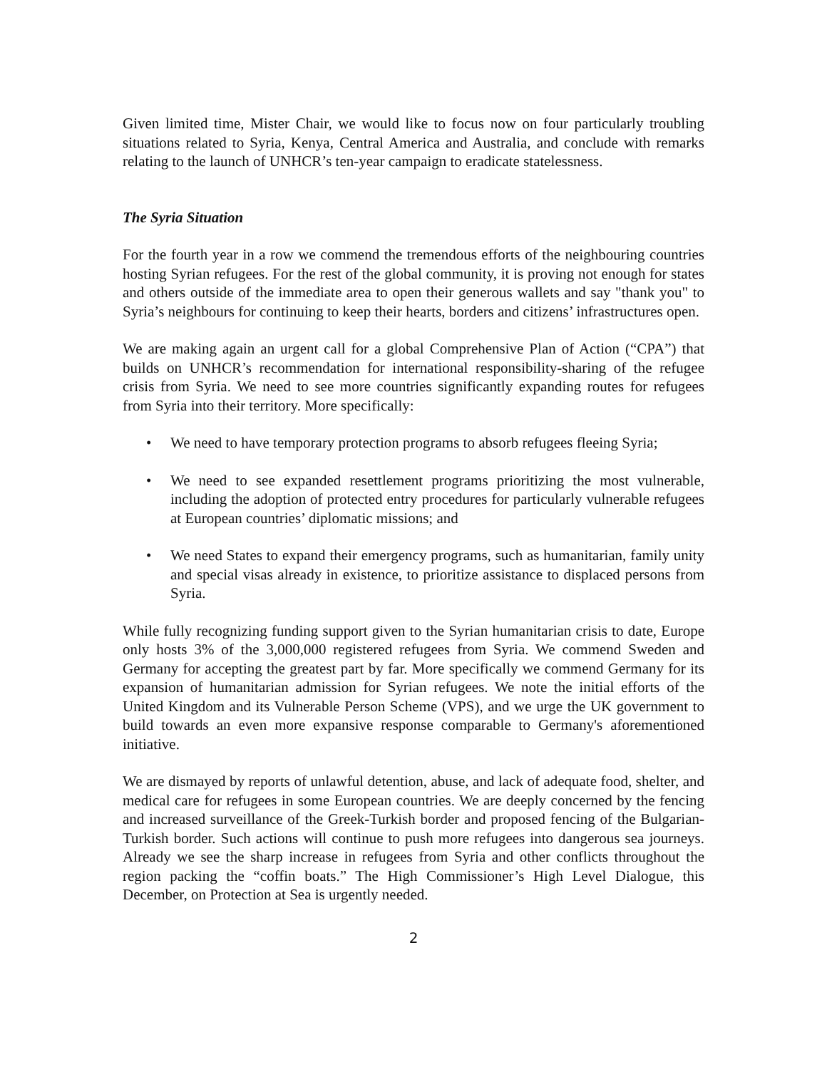Given limited time, Mister Chair, we would like to focus now on four particularly troubling situations related to Syria, Kenya, Central America and Australia, and conclude with remarks relating to the launch of UNHCR’s ten-year campaign to eradicate statelessness.
The Syria Situation
For the fourth year in a row we commend the tremendous efforts of the neighbouring countries hosting Syrian refugees. For the rest of the global community, it is proving not enough for states and others outside of the immediate area to open their generous wallets and say "thank you" to Syria’s neighbours for continuing to keep their hearts, borders and citizens’ infrastructures open.
We are making again an urgent call for a global Comprehensive Plan of Action (“CPA”) that builds on UNHCR’s recommendation for international responsibility-sharing of the refugee crisis from Syria. We need to see more countries significantly expanding routes for refugees from Syria into their territory. More specifically:
• We need to have temporary protection programs to absorb refugees fleeing Syria;
• We need to see expanded resettlement programs prioritizing the most vulnerable, including the adoption of protected entry procedures for particularly vulnerable refugees at European countries’ diplomatic missions; and
• We need States to expand their emergency programs, such as humanitarian, family unity and special visas already in existence, to prioritize assistance to displaced persons from Syria.
While fully recognizing funding support given to the Syrian humanitarian crisis to date, Europe only hosts 3% of the 3,000,000 registered refugees from Syria. We commend Sweden and Germany for accepting the greatest part by far. More specifically we commend Germany for its expansion of humanitarian admission for Syrian refugees. We note the initial efforts of the United Kingdom and its Vulnerable Person Scheme (VPS), and we urge the UK government to build towards an even more expansive response comparable to Germany's aforementioned initiative.
We are dismayed by reports of unlawful detention, abuse, and lack of adequate food, shelter, and medical care for refugees in some European countries. We are deeply concerned by the fencing and increased surveillance of the Greek-Turkish border and proposed fencing of the Bulgarian-Turkish border. Such actions will continue to push more refugees into dangerous sea journeys. Already we see the sharp increase in refugees from Syria and other conflicts throughout the region packing the “coffin boats.” The High Commissioner’s High Level Dialogue, this December, on Protection at Sea is urgently needed.
2